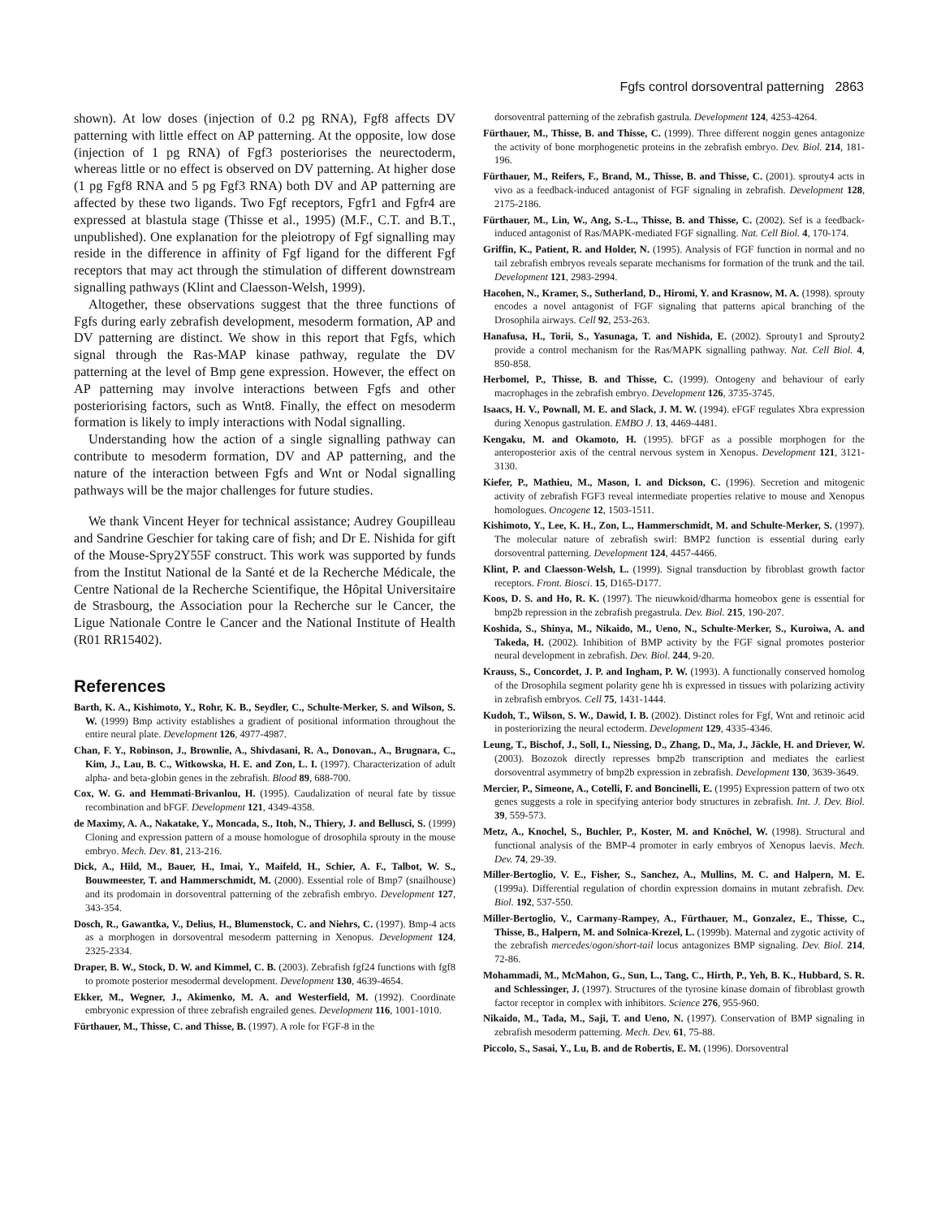Fgfs control dorsoventral patterning 2863
shown). At low doses (injection of 0.2 pg RNA), Fgf8 affects DV patterning with little effect on AP patterning. At the opposite, low dose (injection of 1 pg RNA) of Fgf3 posteriorises the neurectoderm, whereas little or no effect is observed on DV patterning. At higher dose (1 pg Fgf8 RNA and 5 pg Fgf3 RNA) both DV and AP patterning are affected by these two ligands. Two Fgf receptors, Fgfr1 and Fgfr4 are expressed at blastula stage (Thisse et al., 1995) (M.F., C.T. and B.T., unpublished). One explanation for the pleiotropy of Fgf signalling may reside in the difference in affinity of Fgf ligand for the different Fgf receptors that may act through the stimulation of different downstream signalling pathways (Klint and Claesson-Welsh, 1999).
Altogether, these observations suggest that the three functions of Fgfs during early zebrafish development, mesoderm formation, AP and DV patterning are distinct. We show in this report that Fgfs, which signal through the Ras-MAP kinase pathway, regulate the DV patterning at the level of Bmp gene expression. However, the effect on AP patterning may involve interactions between Fgfs and other posteriorising factors, such as Wnt8. Finally, the effect on mesoderm formation is likely to imply interactions with Nodal signalling.
Understanding how the action of a single signalling pathway can contribute to mesoderm formation, DV and AP patterning, and the nature of the interaction between Fgfs and Wnt or Nodal signalling pathways will be the major challenges for future studies.
We thank Vincent Heyer for technical assistance; Audrey Goupilleau and Sandrine Geschier for taking care of fish; and Dr E. Nishida for gift of the Mouse-Spry2Y55F construct. This work was supported by funds from the Institut National de la Santé et de la Recherche Médicale, the Centre National de la Recherche Scientifique, the Hôpital Universitaire de Strasbourg, the Association pour la Recherche sur le Cancer, the Ligue Nationale Contre le Cancer and the National Institute of Health (R01 RR15402).
References
Barth, K. A., Kishimoto, Y., Rohr, K. B., Seydler, C., Schulte-Merker, S. and Wilson, S. W. (1999) Bmp activity establishes a gradient of positional information throughout the entire neural plate. Development 126, 4977-4987.
Chan, F. Y., Robinson, J., Brownlie, A., Shivdasani, R. A., Donovan., A., Brugnara, C., Kim, J., Lau, B. C., Witkowska, H. E. and Zon, L. I. (1997). Characterization of adult alpha- and beta-globin genes in the zebrafish. Blood 89, 688-700.
Cox, W. G. and Hemmati-Brivanlou, H. (1995). Caudalization of neural fate by tissue recombination and bFGF. Development 121, 4349-4358.
de Maximy, A. A., Nakatake, Y., Moncada, S., Itoh, N., Thiery, J. and Bellusci, S. (1999) Cloning and expression pattern of a mouse homologue of drosophila sprouty in the mouse embryo. Mech. Dev. 81, 213-216.
Dick, A., Hild, M., Bauer, H., Imai, Y., Maifeld, H., Schier, A. F., Talbot, W. S., Bouwmeester, T. and Hammerschmidt, M. (2000). Essential role of Bmp7 (snailhouse) and its prodomain in dorsoventral patterning of the zebrafish embryo. Development 127, 343-354.
Dosch, R., Gawantka, V., Delius, H., Blumenstock, C. and Niehrs, C. (1997). Bmp-4 acts as a morphogen in dorsoventral mesoderm patterning in Xenopus. Development 124, 2325-2334.
Draper, B. W., Stock, D. W. and Kimmel, C. B. (2003). Zebrafish fgf24 functions with fgf8 to promote posterior mesodermal development. Development 130, 4639-4654.
Ekker, M., Wegner, J., Akimenko, M. A. and Westerfield, M. (1992). Coordinate embryonic expression of three zebrafish engrailed genes. Development 116, 1001-1010.
Fürthauer, M., Thisse, C. and Thisse, B. (1997). A role for FGF-8 in the
dorsoventral patterning of the zebrafish gastrula. Development 124, 4253-4264.
Fürthauer, M., Thisse, B. and Thisse, C. (1999). Three different noggin genes antagonize the activity of bone morphogenetic proteins in the zebrafish embryo. Dev. Biol. 214, 181-196.
Fürthauer, M., Reifers, F., Brand, M., Thisse, B. and Thisse, C. (2001). sprouty4 acts in vivo as a feedback-induced antagonist of FGF signaling in zebrafish. Development 128, 2175-2186.
Fürthauer, M., Lin, W., Ang, S.-L., Thisse, B. and Thisse, C. (2002). Sef is a feedback-induced antagonist of Ras/MAPK-mediated FGF signalling. Nat. Cell Biol. 4, 170-174.
Griffin, K., Patient, R. and Holder, N. (1995). Analysis of FGF function in normal and no tail zebrafish embryos reveals separate mechanisms for formation of the trunk and the tail. Development 121, 2983-2994.
Hacohen, N., Kramer, S., Sutherland, D., Hiromi, Y. and Krasnow, M. A. (1998). sprouty encodes a novel antagonist of FGF signaling that patterns apical branching of the Drosophila airways. Cell 92, 253-263.
Hanafusa, H., Torii, S., Yasunaga, T. and Nishida, E. (2002). Sprouty1 and Sprouty2 provide a control mechanism for the Ras/MAPK signalling pathway. Nat. Cell Biol. 4, 850-858.
Herbomel, P., Thisse, B. and Thisse, C. (1999). Ontogeny and behaviour of early macrophages in the zebrafish embryo. Development 126, 3735-3745.
Isaacs, H. V., Pownall, M. E. and Slack, J. M. W. (1994). eFGF regulates Xbra expression during Xenopus gastrulation. EMBO J. 13, 4469-4481.
Kengaku, M. and Okamoto, H. (1995). bFGF as a possible morphogen for the anteroposterior axis of the central nervous system in Xenopus. Development 121, 3121-3130.
Kiefer, P., Mathieu, M., Mason, I. and Dickson, C. (1996). Secretion and mitogenic activity of zebrafish FGF3 reveal intermediate properties relative to mouse and Xenopus homologues. Oncogene 12, 1503-1511.
Kishimoto, Y., Lee, K. H., Zon, L., Hammerschmidt, M. and Schulte-Merker, S. (1997). The molecular nature of zebrafish swirl: BMP2 function is essential during early dorsoventral patterning. Development 124, 4457-4466.
Klint, P. and Claesson-Welsh, L. (1999). Signal transduction by fibroblast growth factor receptors. Front. Biosci. 15, D165-D177.
Koos, D. S. and Ho, R. K. (1997). The nieuwkoid/dharma homeobox gene is essential for bmp2b repression in the zebrafish pregastrula. Dev. Biol. 215, 190-207.
Koshida, S., Shinya, M., Nikaido, M., Ueno, N., Schulte-Merker, S., Kuroiwa, A. and Takeda, H. (2002). Inhibition of BMP activity by the FGF signal promotes posterior neural development in zebrafish. Dev. Biol. 244, 9-20.
Krauss, S., Concordet, J. P. and Ingham, P. W. (1993). A functionally conserved homolog of the Drosophila segment polarity gene hh is expressed in tissues with polarizing activity in zebrafish embryos. Cell 75, 1431-1444.
Kudoh, T., Wilson, S. W., Dawid, I. B. (2002). Distinct roles for Fgf, Wnt and retinoic acid in posteriorizing the neural ectoderm. Development 129, 4335-4346.
Leung, T., Bischof, J., Soll, I., Niessing, D., Zhang, D., Ma, J., Jäckle, H. and Driever, W. (2003). Bozozok directly represses bmp2b transcription and mediates the earliest dorsoventral asymmetry of bmp2b expression in zebrafish. Development 130, 3639-3649.
Mercier, P., Simeone, A., Cotelli, F. and Boncinelli, E. (1995) Expression pattern of two otx genes suggests a role in specifying anterior body structures in zebrafish. Int. J. Dev. Biol. 39, 559-573.
Metz, A., Knochel, S., Buchler, P., Koster, M. and Knöchel, W. (1998). Structural and functional analysis of the BMP-4 promoter in early embryos of Xenopus laevis. Mech. Dev. 74, 29-39.
Miller-Bertoglio, V. E., Fisher, S., Sanchez, A., Mullins, M. C. and Halpern, M. E. (1999a). Differential regulation of chordin expression domains in mutant zebrafish. Dev. Biol. 192, 537-550.
Miller-Bertoglio, V., Carmany-Rampey, A., Fürthauer, M., Gonzalez, E., Thisse, C., Thisse, B., Halpern, M. and Solnica-Krezel, L. (1999b). Maternal and zygotic activity of the zebrafish mercedes/ogon/short-tail locus antagonizes BMP signaling. Dev. Biol. 214, 72-86.
Mohammadi, M., McMahon, G., Sun, L., Tang, C., Hirth, P., Yeh, B. K., Hubbard, S. R. and Schlessinger, J. (1997). Structures of the tyrosine kinase domain of fibroblast growth factor receptor in complex with inhibitors. Science 276, 955-960.
Nikaido, M., Tada, M., Saji, T. and Ueno, N. (1997). Conservation of BMP signaling in zebrafish mesoderm patterning. Mech. Dev. 61, 75-88.
Piccolo, S., Sasai, Y., Lu, B. and de Robertis, E. M. (1996). Dorsoventral